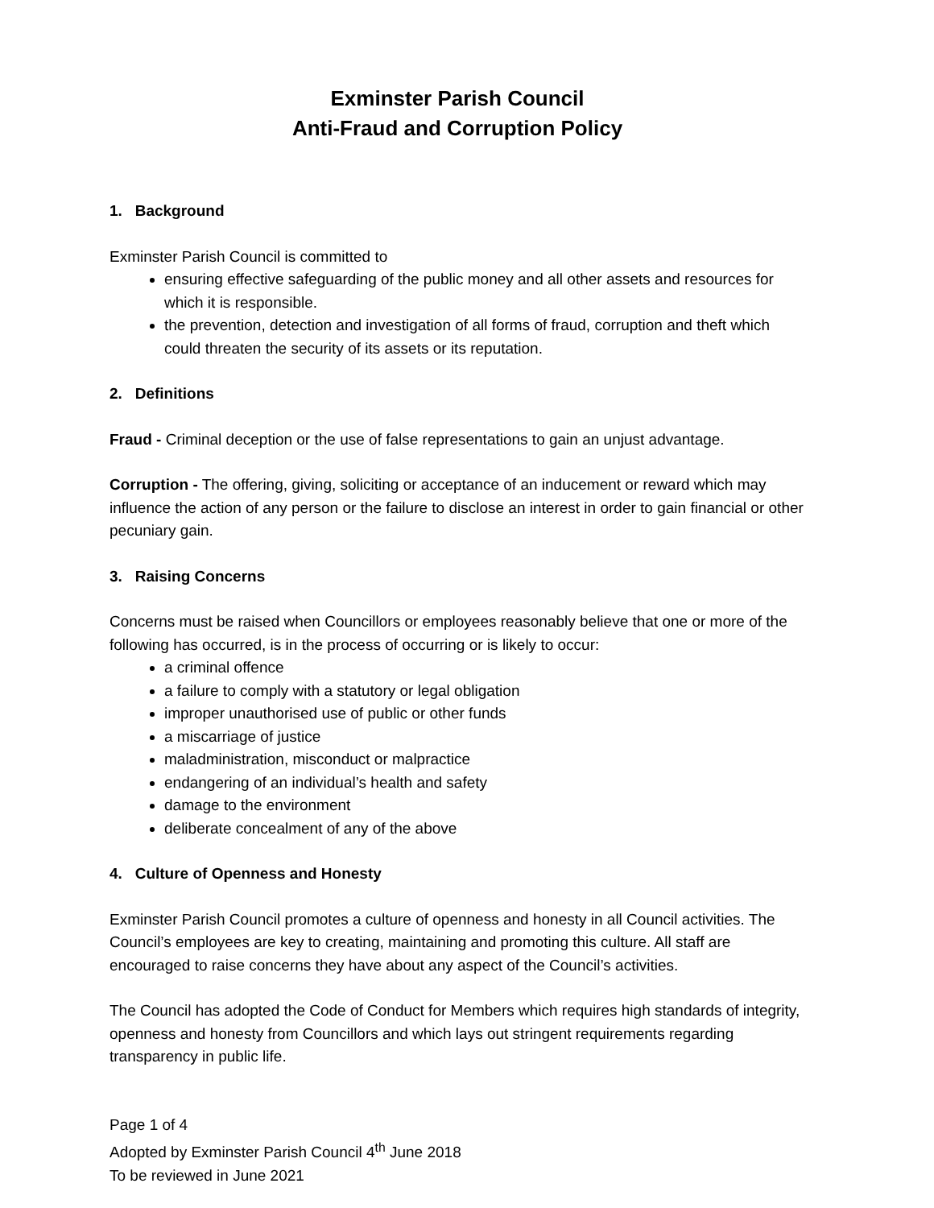Exminster Parish Council
Anti-Fraud and Corruption Policy
1. Background
Exminster Parish Council is committed to
ensuring effective safeguarding of the public money and all other assets and resources for which it is responsible.
the prevention, detection and investigation of all forms of fraud, corruption and theft which could threaten the security of its assets or its reputation.
2. Definitions
Fraud - Criminal deception or the use of false representations to gain an unjust advantage.
Corruption - The offering, giving, soliciting or acceptance of an inducement or reward which may influence the action of any person or the failure to disclose an interest in order to gain financial or other pecuniary gain.
3. Raising Concerns
Concerns must be raised when Councillors or employees reasonably believe that one or more of the following has occurred, is in the process of occurring or is likely to occur:
a criminal offence
a failure to comply with a statutory or legal obligation
improper unauthorised use of public or other funds
a miscarriage of justice
maladministration, misconduct or malpractice
endangering of an individual’s health and safety
damage to the environment
deliberate concealment of any of the above
4. Culture of Openness and Honesty
Exminster Parish Council promotes a culture of openness and honesty in all Council activities. The Council’s employees are key to creating, maintaining and promoting this culture. All staff are encouraged to raise concerns they have about any aspect of the Council’s activities.
The Council has adopted the Code of Conduct for Members which requires high standards of integrity, openness and honesty from Councillors and which lays out stringent requirements regarding transparency in public life.
Page 1 of 4
Adopted by Exminster Parish Council 4<sup>th</sup> June 2018
To be reviewed in June 2021